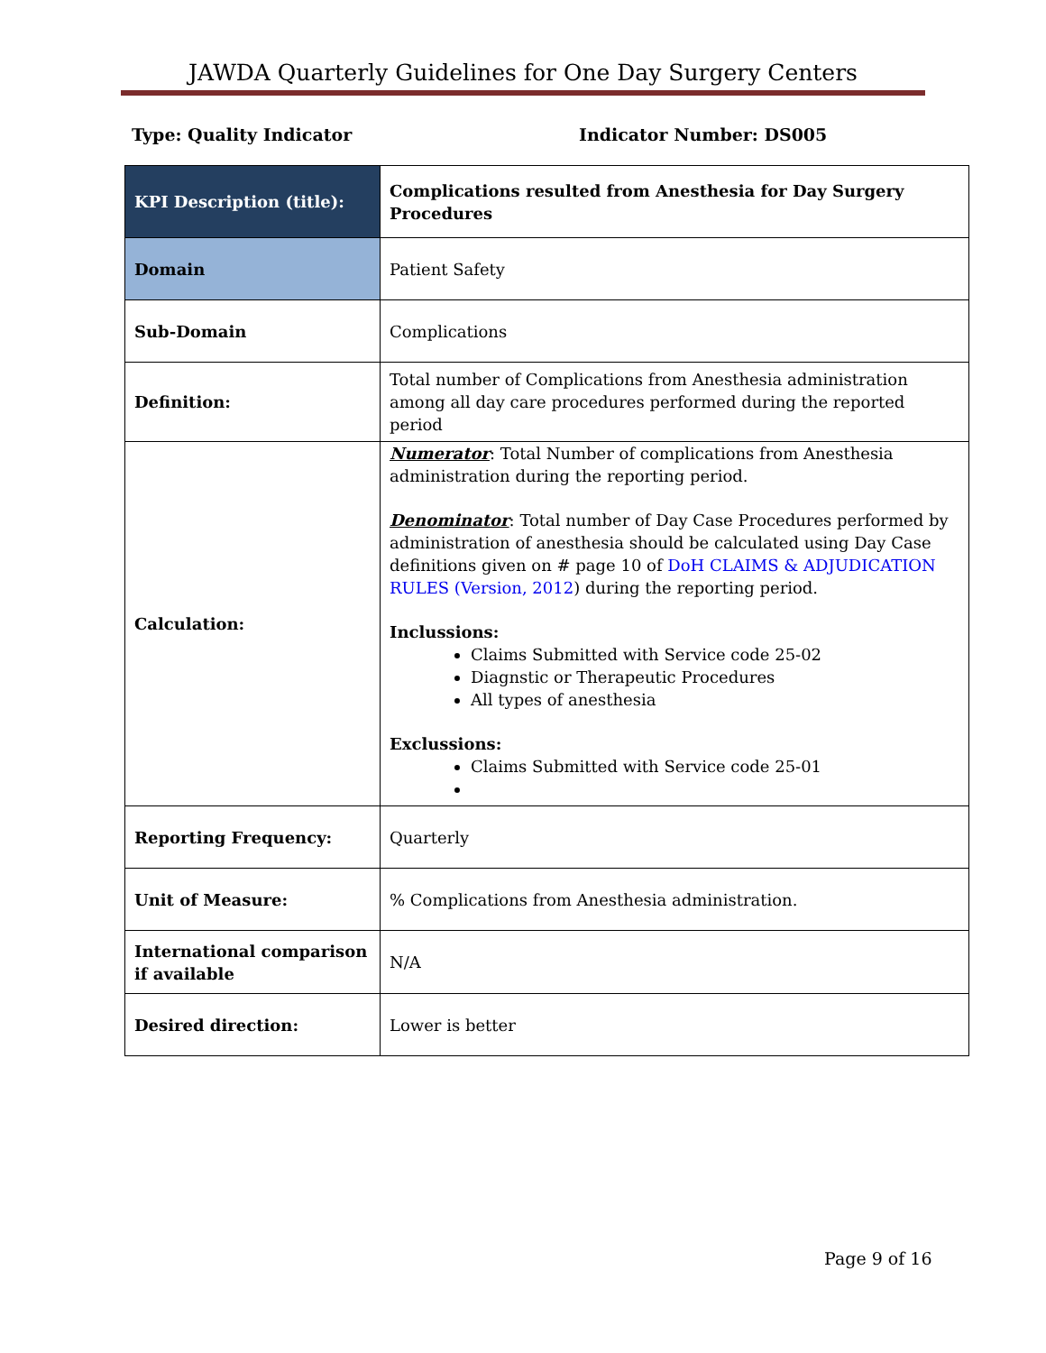JAWDA Quarterly Guidelines for One Day Surgery Centers
Type: Quality Indicator Indicator Number: DS005
| KPI Description (title): | Complications resulted from Anesthesia for Day Surgery Procedures |
| Domain | Patient Safety |
| Sub-Domain | Complications |
| Definition: | Total number of Complications from Anesthesia administration among all day care procedures performed during the reported period |
| Calculation: | Numerator : Total Number of complications from Anesthesia administration during the reporting period. Denominator : Total number of Day Case Procedures performed by administration of anesthesia should be calculated using Day Case definitions given on # page 10 of DoH CLAIMS & ADJUDICATION RULES (Version, 2012 ) during the reporting period. Inclussions: Claims Submitted with Service code 25-02 Diagnstic or Therapeutic Procedures All types of anesthesia Exclussions: Claims Submitted with Service code 25-01 |
| Reporting Frequency: | Quarterly |
| Unit of Measure: | % Complications from Anesthesia administration. |
| International comparison if available | N/A |
| Desired direction: | Lower is better |
Page 9 of 16